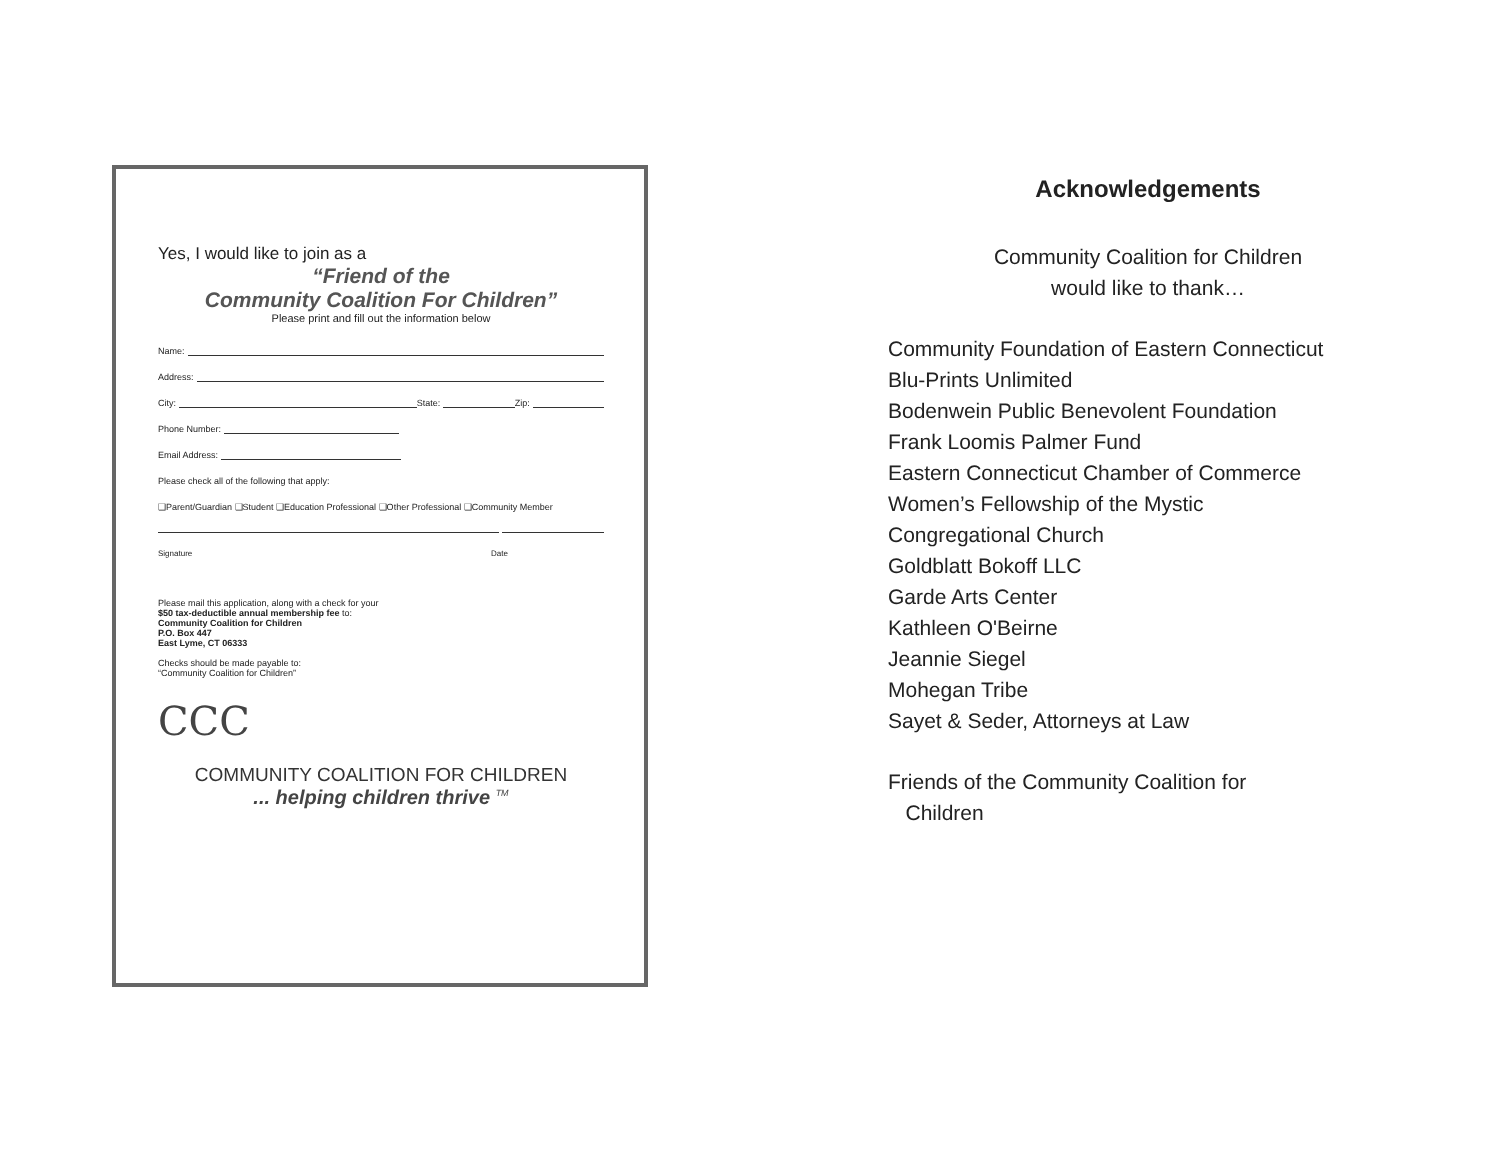Yes, I would like to join as a
“Friend of the
Community Coalition For Children”
Please print and fill out the information below
Name:
Address:
City: State: Zip:
Phone Number:
Email Address:
Please check all of the following that apply:
❑Parent/Guardian ❑Student ❑Education Professional ❑Other Professional ❑Community Member
Signature Date
Please mail this application, along with a check for your
$50 tax-deductible annual membership fee to:
Community Coalition for Children
P.O. Box 447
East Lyme, CT 06333
Checks should be made payable to:
“Community Coalition for Children”
CCC
COMMUNITY COALITION FOR CHILDREN
... helping children thrive <sup>TM</sup>
Acknowledgements
Community Coalition for Children
would like to thank…
Community Foundation of Eastern Connecticut
Blu-Prints Unlimited
Bodenwein Public Benevolent Foundation
Frank Loomis Palmer Fund
Eastern Connecticut Chamber of Commerce
Women’s Fellowship of the Mystic
Congregational Church
Goldblatt Bokoff LLC
Garde Arts Center
Kathleen O'Beirne
Jeannie Siegel
Mohegan Tribe
Sayet & Seder, Attorneys at Law
Friends of the Community Coalition for
Children